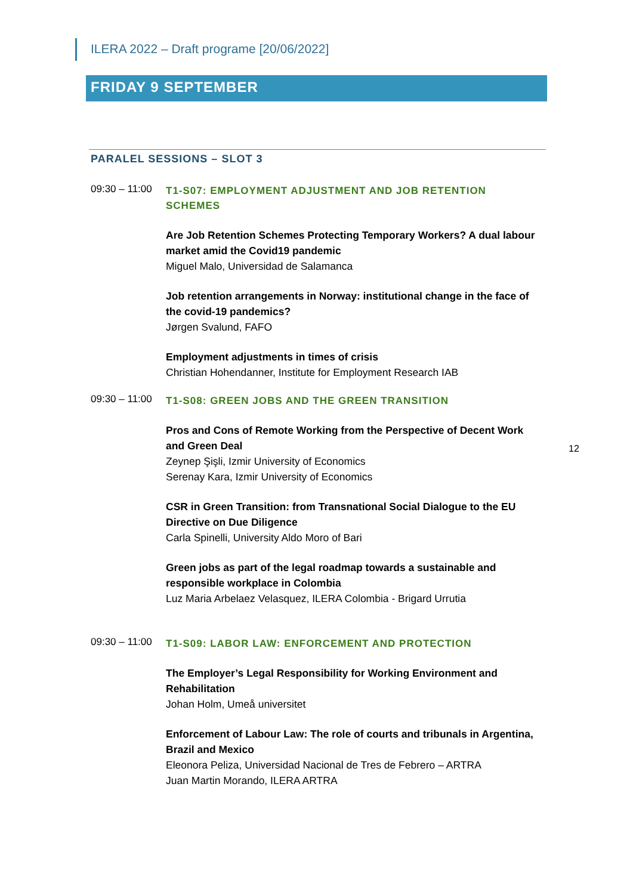ILERA 2022 – Draft programe [20/06/2022]
FRIDAY 9 SEPTEMBER
PARALEL SESSIONS – SLOT 3
09:30 – 11:00
T1-S07: EMPLOYMENT ADJUSTMENT AND JOB RETENTION SCHEMES
Are Job Retention Schemes Protecting Temporary Workers? A dual labour market amid the Covid19 pandemic
Miguel Malo, Universidad de Salamanca
Job retention arrangements in Norway: institutional change in the face of the covid-19 pandemics?
Jørgen Svalund, FAFO
Employment adjustments in times of crisis
Christian Hohendanner, Institute for Employment Research IAB
09:30 – 11:00
T1-S08: GREEN JOBS AND THE GREEN TRANSITION
Pros and Cons of Remote Working from the Perspective of Decent Work and Green Deal
Zeynep Şişli, Izmir University of Economics
Serenay Kara, Izmir University of Economics
12
CSR in Green Transition: from Transnational Social Dialogue to the EU Directive on Due Diligence
Carla Spinelli, University Aldo Moro of Bari
Green jobs as part of the legal roadmap towards a sustainable and responsible workplace in Colombia
Luz Maria Arbelaez Velasquez, ILERA Colombia - Brigard Urrutia
09:30 – 11:00
T1-S09: LABOR LAW: ENFORCEMENT AND PROTECTION
The Employer’s Legal Responsibility for Working Environment and Rehabilitation
Johan Holm, Umeå universitet
Enforcement of Labour Law: The role of courts and tribunals in Argentina, Brazil and Mexico
Eleonora Peliza, Universidad Nacional de Tres de Febrero – ARTRA
Juan Martin Morando, ILERA ARTRA